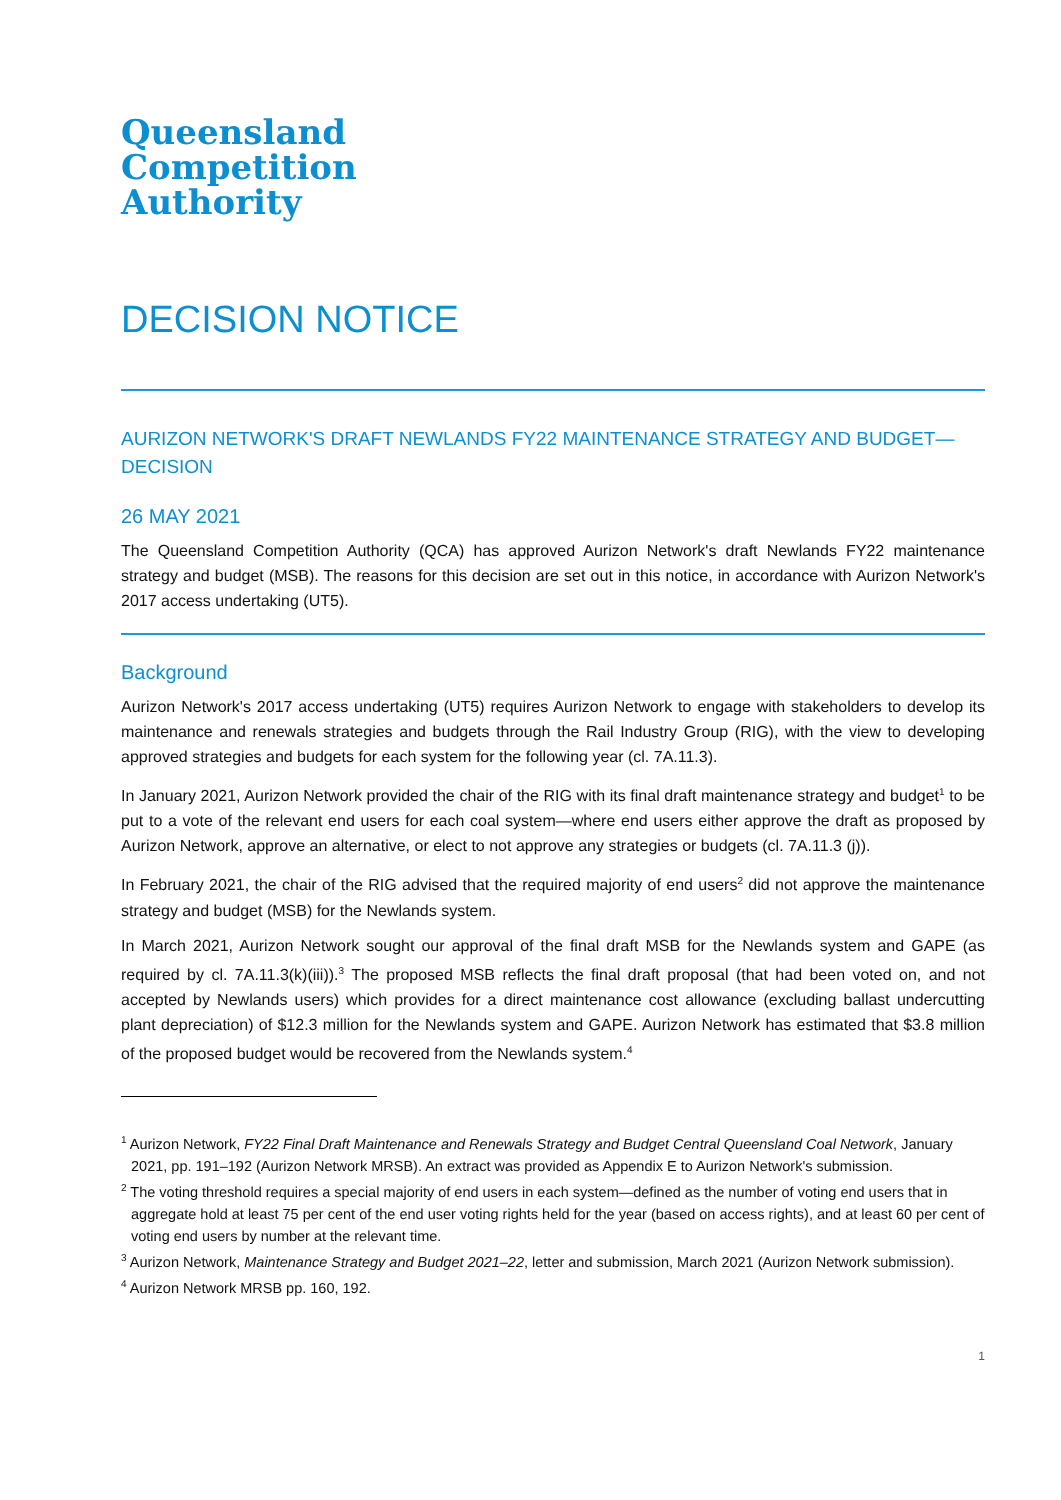Queensland
Competition
Authority
DECISION NOTICE
AURIZON NETWORK'S DRAFT NEWLANDS FY22 MAINTENANCE STRATEGY AND BUDGET—DECISION
26 MAY 2021
The Queensland Competition Authority (QCA) has approved Aurizon Network's draft Newlands FY22 maintenance strategy and budget (MSB). The reasons for this decision are set out in this notice, in accordance with Aurizon Network's 2017 access undertaking (UT5).
Background
Aurizon Network's 2017 access undertaking (UT5) requires Aurizon Network to engage with stakeholders to develop its maintenance and renewals strategies and budgets through the Rail Industry Group (RIG), with the view to developing approved strategies and budgets for each system for the following year (cl. 7A.11.3).
In January 2021, Aurizon Network provided the chair of the RIG with its final draft maintenance strategy and budget<sup>1</sup> to be put to a vote of the relevant end users for each coal system—where end users either approve the draft as proposed by Aurizon Network, approve an alternative, or elect to not approve any strategies or budgets (cl. 7A.11.3 (j)).
In February 2021, the chair of the RIG advised that the required majority of end users<sup>2</sup> did not approve the maintenance strategy and budget (MSB) for the Newlands system.
In March 2021, Aurizon Network sought our approval of the final draft MSB for the Newlands system and GAPE (as required by cl. 7A.11.3(k)(iii)).<sup>3</sup> The proposed MSB reflects the final draft proposal (that had been voted on, and not accepted by Newlands users) which provides for a direct maintenance cost allowance (excluding ballast undercutting plant depreciation) of $12.3 million for the Newlands system and GAPE. Aurizon Network has estimated that $3.8 million of the proposed budget would be recovered from the Newlands system.<sup>4</sup>
<sup>1</sup> Aurizon Network, FY22 Final Draft Maintenance and Renewals Strategy and Budget Central Queensland Coal Network, January 2021, pp. 191–192 (Aurizon Network MRSB). An extract was provided as Appendix E to Aurizon Network's submission.
<sup>2</sup> The voting threshold requires a special majority of end users in each system—defined as the number of voting end users that in aggregate hold at least 75 per cent of the end user voting rights held for the year (based on access rights), and at least 60 per cent of voting end users by number at the relevant time.
<sup>3</sup> Aurizon Network, Maintenance Strategy and Budget 2021–22, letter and submission, March 2021 (Aurizon Network submission).
<sup>4</sup> Aurizon Network MRSB pp. 160, 192.
1